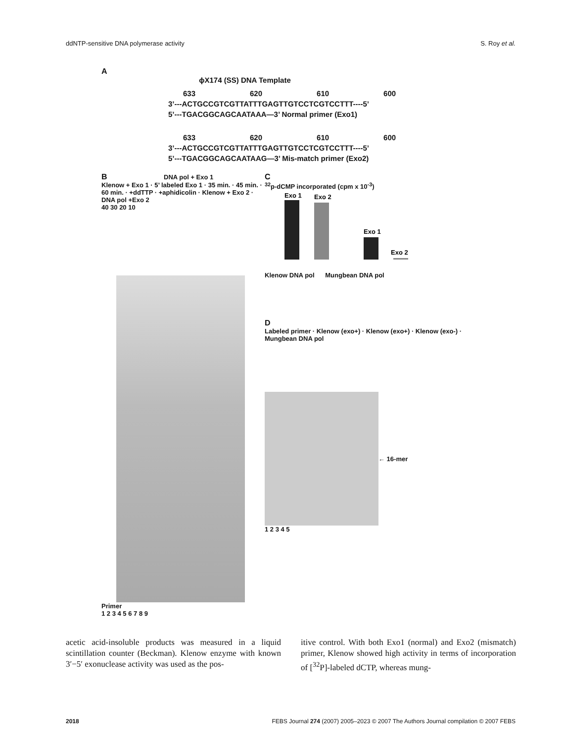ddNTP-sensitive DNA polymerase activity S. Roy et al.
A
ϕX174 (SS) DNA Template
633 620 610 600
3’---ACTGCCGTCGTTATTTGAGTTGTCCTCGTCCTTT----5’
5’---TGACGGCAGCAATAAA—3’ Normal primer (Exo1)
633 620 610 600
3’---ACTGCCGTCGTTATTTGAGTTGTCCTCGTCCTTT----5’
5’---TGACGGCAGCAATAAG—3’ Mis-match primer (Exo2)
B DNA pol + Exo 1
Klenow + Exo 1 · 5’ labeled Exo 1 · 35 min. · 45 min. · 60 min. · +ddTTP · +aphidicolin · Klenow + Exo 2 · DNA pol +Exo 2
40 30 20 10
Primer
1 2 3 4 5 6 7 8 9
C
<sup>32</sup> p-dCMP incorporated (cpm x 10<sup>-3</sup>)
Exo 1
Exo 2
Exo 1
Exo 2
Klenow DNA pol Mungbean DNA pol
D
Labeled primer · Klenow (exo+) · Klenow (exo+) · Klenow (exo-) · Mungbean DNA pol
← 16-mer
1 2 3 4 5
acetic acid-insoluble products was measured in a liquid scintillation counter (Beckman). Klenow enzyme with known 3′−5′ exonuclease activity was used as the pos-
itive control. With both Exo1 (normal) and Exo2 (mismatch) primer, Klenow showed high activity in terms of incorporation of [<sup>32</sup>P]-labeled dCTP, whereas mung-
2018 FEBS Journal 274 (2007) 2005–2023 © 2007 The Authors Journal compilation © 2007 FEBS